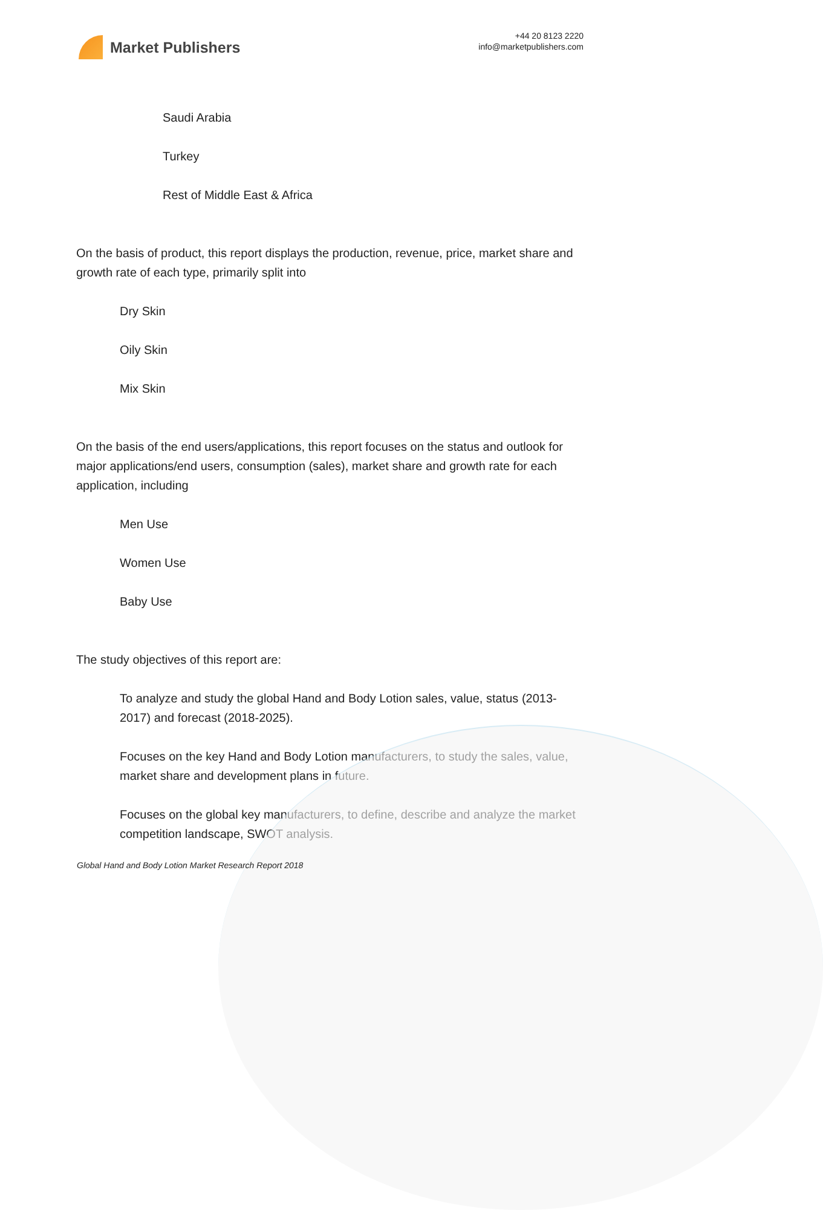Market Publishers
+44 20 8123 2220
info@marketpublishers.com
Saudi Arabia
Turkey
Rest of Middle East & Africa
On the basis of product, this report displays the production, revenue, price, market share and growth rate of each type, primarily split into
Dry Skin
Oily Skin
Mix Skin
On the basis of the end users/applications, this report focuses on the status and outlook for major applications/end users, consumption (sales), market share and growth rate for each application, including
Men Use
Women Use
Baby Use
The study objectives of this report are:
To analyze and study the global Hand and Body Lotion sales, value, status (2013-2017) and forecast (2018-2025).
Focuses on the key Hand and Body Lotion manufacturers, to study the sales, value, market share and development plans in future.
Focuses on the global key manufacturers, to define, describe and analyze the market competition landscape, SWOT analysis.
Global Hand and Body Lotion Market Research Report 2018